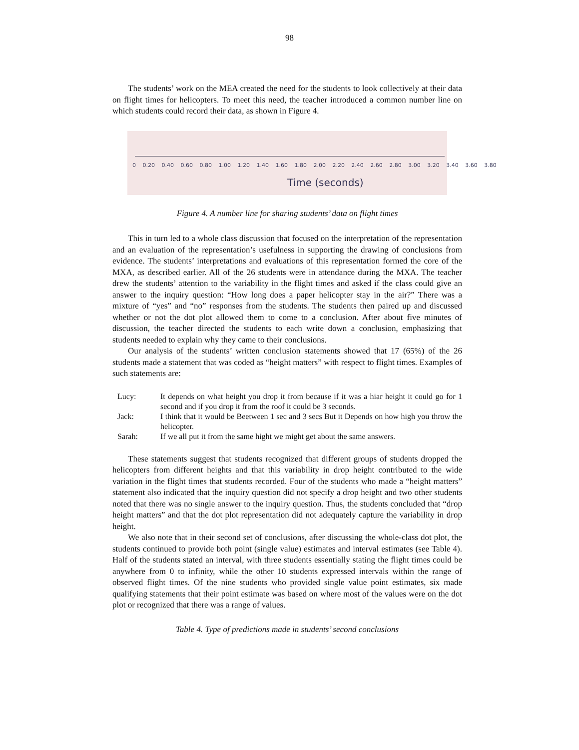98
The students’ work on the MEA created the need for the students to look collectively at their data on flight times for helicopters. To meet this need, the teacher introduced a common number line on which students could record their data, as shown in Figure 4.
0 0.20 0.40 0.60 0.80 1.00 1.20 1.40 1.60 1.80 2.00 2.20 2.40 2.60 2.80 3.00 3.20 3.40 3.60 3.80
Time (seconds)
Figure 4. A number line for sharing students’ data on flight times
This in turn led to a whole class discussion that focused on the interpretation of the representation and an evaluation of the representation’s usefulness in supporting the drawing of conclusions from evidence. The students’ interpretations and evaluations of this representation formed the core of the MXA, as described earlier. All of the 26 students were in attendance during the MXA. The teacher drew the students’ attention to the variability in the flight times and asked if the class could give an answer to the inquiry question: “How long does a paper helicopter stay in the air?” There was a mixture of “yes” and “no” responses from the students. The students then paired up and discussed whether or not the dot plot allowed them to come to a conclusion. After about five minutes of discussion, the teacher directed the students to each write down a conclusion, emphasizing that students needed to explain why they came to their conclusions.
Our analysis of the students’ written conclusion statements showed that 17 (65%) of the 26 students made a statement that was coded as “height matters” with respect to flight times. Examples of such statements are:
| Lucy: | It depends on what height you drop it from because if it was a hiar height it could go for 1 second and if you drop it from the roof it could be 3 seconds. |
| Jack: | I think that it would be Beetween 1 sec and 3 secs But it Depends on how high you throw the helicopter. |
| Sarah: | If we all put it from the same hight we might get about the same answers. |
These statements suggest that students recognized that different groups of students dropped the helicopters from different heights and that this variability in drop height contributed to the wide variation in the flight times that students recorded. Four of the students who made a “height matters” statement also indicated that the inquiry question did not specify a drop height and two other students noted that there was no single answer to the inquiry question. Thus, the students concluded that “drop height matters” and that the dot plot representation did not adequately capture the variability in drop height.
We also note that in their second set of conclusions, after discussing the whole-class dot plot, the students continued to provide both point (single value) estimates and interval estimates (see Table 4). Half of the students stated an interval, with three students essentially stating the flight times could be anywhere from 0 to infinity, while the other 10 students expressed intervals within the range of observed flight times. Of the nine students who provided single value point estimates, six made qualifying statements that their point estimate was based on where most of the values were on the dot plot or recognized that there was a range of values.
Table 4. Type of predictions made in students’ second conclusions